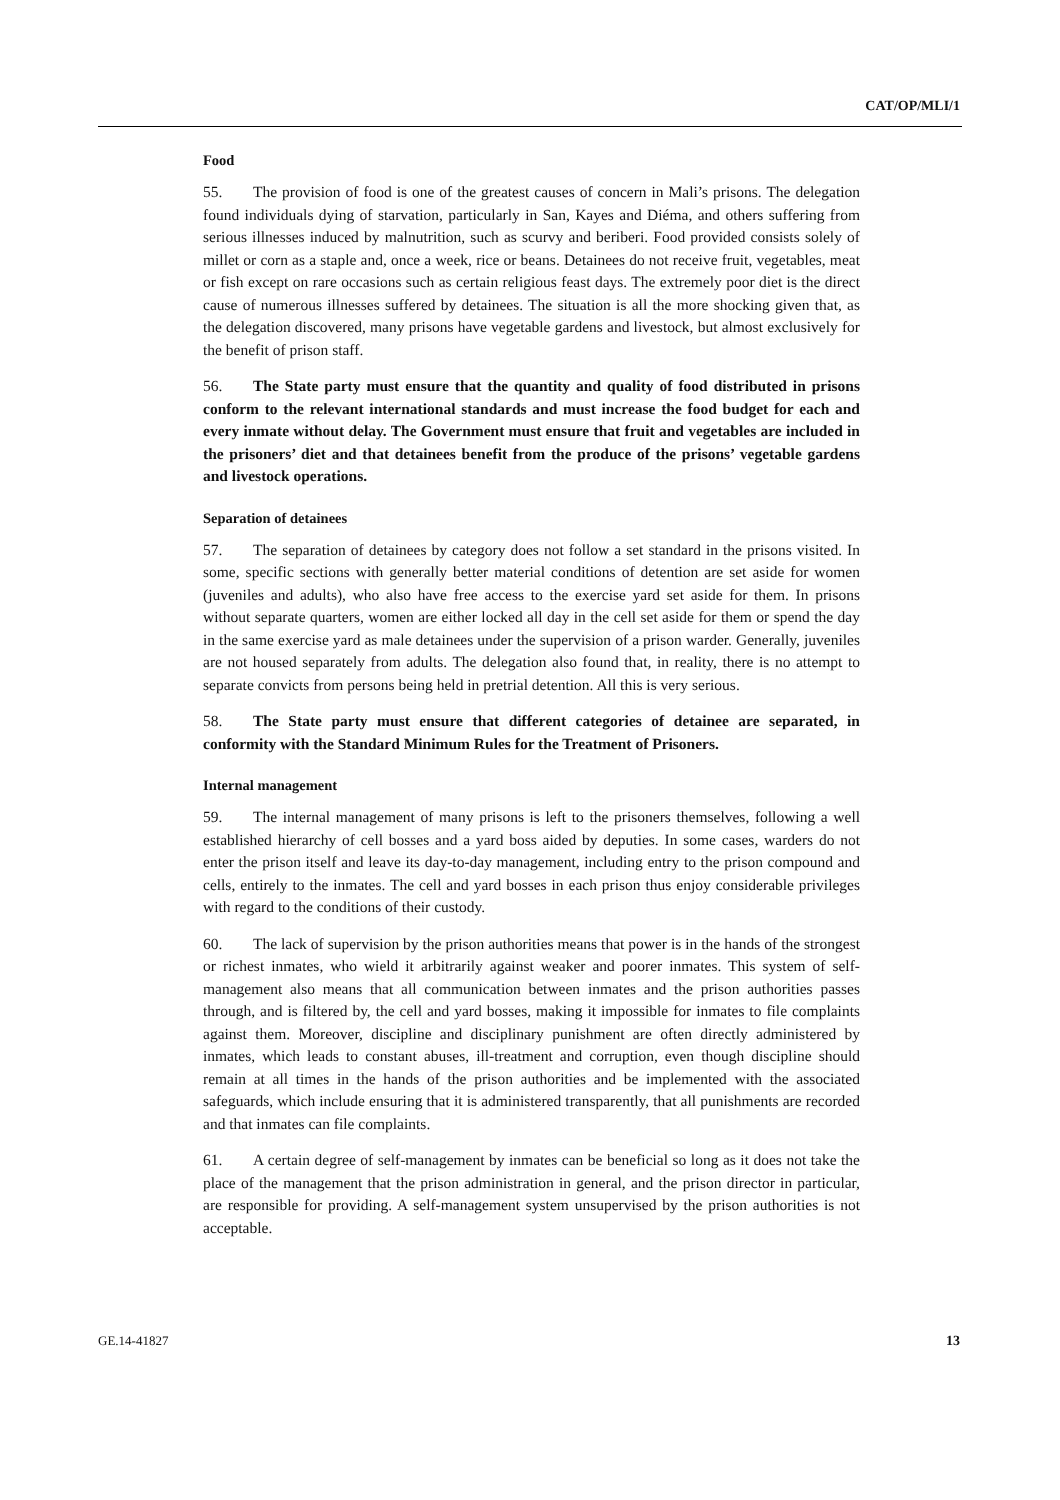CAT/OP/MLI/1
Food
55. The provision of food is one of the greatest causes of concern in Mali’s prisons. The delegation found individuals dying of starvation, particularly in San, Kayes and Diéma, and others suffering from serious illnesses induced by malnutrition, such as scurvy and beriberi. Food provided consists solely of millet or corn as a staple and, once a week, rice or beans. Detainees do not receive fruit, vegetables, meat or fish except on rare occasions such as certain religious feast days. The extremely poor diet is the direct cause of numerous illnesses suffered by detainees. The situation is all the more shocking given that, as the delegation discovered, many prisons have vegetable gardens and livestock, but almost exclusively for the benefit of prison staff.
56. The State party must ensure that the quantity and quality of food distributed in prisons conform to the relevant international standards and must increase the food budget for each and every inmate without delay. The Government must ensure that fruit and vegetables are included in the prisoners’ diet and that detainees benefit from the produce of the prisons’ vegetable gardens and livestock operations.
Separation of detainees
57. The separation of detainees by category does not follow a set standard in the prisons visited. In some, specific sections with generally better material conditions of detention are set aside for women (juveniles and adults), who also have free access to the exercise yard set aside for them. In prisons without separate quarters, women are either locked all day in the cell set aside for them or spend the day in the same exercise yard as male detainees under the supervision of a prison warder. Generally, juveniles are not housed separately from adults. The delegation also found that, in reality, there is no attempt to separate convicts from persons being held in pretrial detention. All this is very serious.
58. The State party must ensure that different categories of detainee are separated, in conformity with the Standard Minimum Rules for the Treatment of Prisoners.
Internal management
59. The internal management of many prisons is left to the prisoners themselves, following a well established hierarchy of cell bosses and a yard boss aided by deputies. In some cases, warders do not enter the prison itself and leave its day-to-day management, including entry to the prison compound and cells, entirely to the inmates. The cell and yard bosses in each prison thus enjoy considerable privileges with regard to the conditions of their custody.
60. The lack of supervision by the prison authorities means that power is in the hands of the strongest or richest inmates, who wield it arbitrarily against weaker and poorer inmates. This system of self-management also means that all communication between inmates and the prison authorities passes through, and is filtered by, the cell and yard bosses, making it impossible for inmates to file complaints against them. Moreover, discipline and disciplinary punishment are often directly administered by inmates, which leads to constant abuses, ill-treatment and corruption, even though discipline should remain at all times in the hands of the prison authorities and be implemented with the associated safeguards, which include ensuring that it is administered transparently, that all punishments are recorded and that inmates can file complaints.
61. A certain degree of self-management by inmates can be beneficial so long as it does not take the place of the management that the prison administration in general, and the prison director in particular, are responsible for providing. A self-management system unsupervised by the prison authorities is not acceptable.
GE.14-41827 13